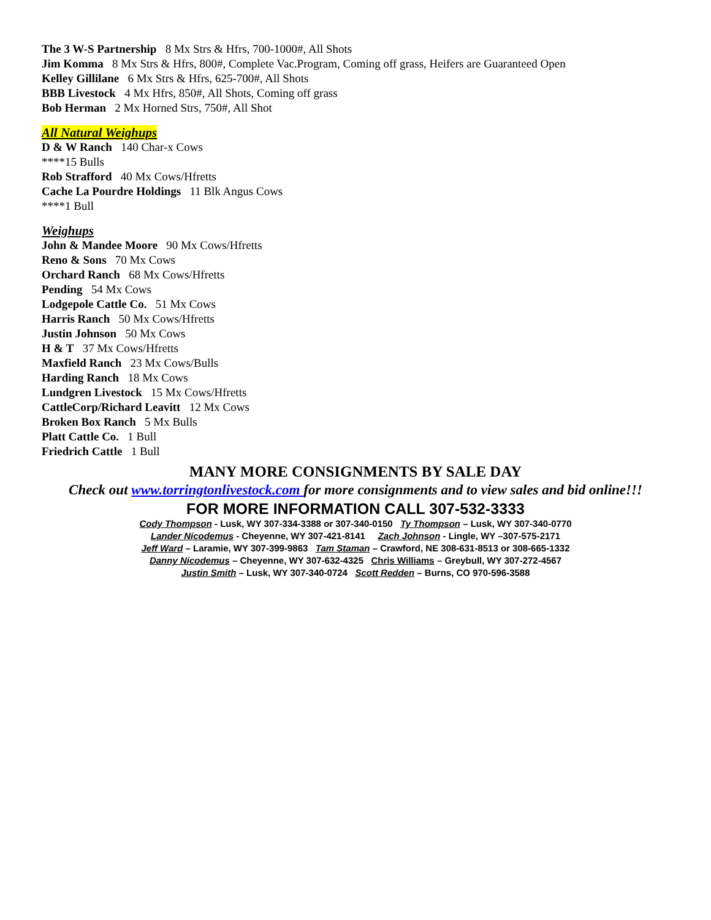The 3 W-S Partnership 8 Mx Strs & Hfrs, 700-1000#, All Shots
Jim Komma 8 Mx Strs & Hfrs, 800#, Complete Vac.Program, Coming off grass, Heifers are Guaranteed Open
Kelley Gillilane 6 Mx Strs & Hfrs, 625-700#, All Shots
BBB Livestock 4 Mx Hfrs, 850#, All Shots, Coming off grass
Bob Herman 2 Mx Horned Strs, 750#, All Shot
All Natural Weighups
D & W Ranch 140 Char-x Cows
****15 Bulls
Rob Strafford 40 Mx Cows/Hfretts
Cache La Pourdre Holdings 11 Blk Angus Cows
****1 Bull
Weighups
John & Mandee Moore 90 Mx Cows/Hfretts
Reno & Sons 70 Mx Cows
Orchard Ranch 68 Mx Cows/Hfretts
Pending 54 Mx Cows
Lodgepole Cattle Co. 51 Mx Cows
Harris Ranch 50 Mx Cows/Hfretts
Justin Johnson 50 Mx Cows
H & T 37 Mx Cows/Hfretts
Maxfield Ranch 23 Mx Cows/Bulls
Harding Ranch 18 Mx Cows
Lundgren Livestock 15 Mx Cows/Hfretts
CattleCorp/Richard Leavitt 12 Mx Cows
Broken Box Ranch 5 Mx Bulls
Platt Cattle Co. 1 Bull
Friedrich Cattle 1 Bull
MANY MORE CONSIGNMENTS BY SALE DAY
Check out www.torringtonlivestock.com for more consignments and to view sales and bid online!!!
FOR MORE INFORMATION CALL 307-532-3333
Cody Thompson - Lusk, WY 307-334-3388 or 307-340-0150 Ty Thompson – Lusk, WY 307-340-0770
Lander Nicodemus - Cheyenne, WY 307-421-8141 Zach Johnson - Lingle, WY –307-575-2171
Jeff Ward – Laramie, WY 307-399-9863 Tam Staman – Crawford, NE 308-631-8513 or 308-665-1332
Danny Nicodemus – Cheyenne, WY 307-632-4325 Chris Williams – Greybull, WY 307-272-4567
Justin Smith – Lusk, WY 307-340-0724 Scott Redden – Burns, CO 970-596-3588